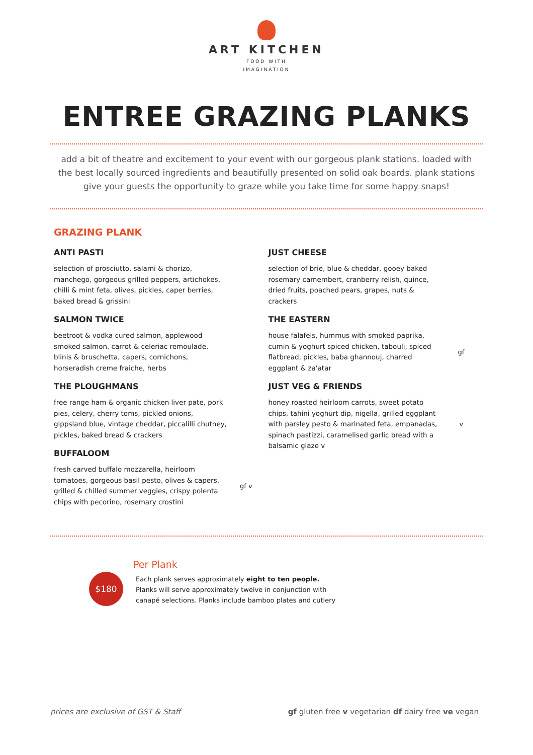ART KITCHEN
FOOD WITH
IMAGINATION
ENTREE GRAZING PLANKS
add a bit of theatre and excitement to your event with our gorgeous plank stations. loaded with the best locally sourced ingredients and beautifully presented on solid oak boards. plank stations give your guests the opportunity to graze while you take time for some happy snaps!
GRAZING PLANK
ANTI PASTI
selection of prosciutto, salami & chorizo, manchego, gorgeous grilled peppers, artichokes, chilli & mint feta, olives, pickles, caper berries, baked bread & grissini
SALMON TWICE
beetroot & vodka cured salmon, applewood smoked salmon, carrot & celeriac remoulade, blinis & bruschetta, capers, cornichons, horseradish creme fraiche, herbs
THE PLOUGHMANS
free range ham & organic chicken liver pate, pork pies, celery, cherry toms, pickled onions, gippsland blue, vintage cheddar, piccalilli chutney, pickles, baked bread & crackers
BUFFALOOM
fresh carved buffalo mozzarella, heirloom tomatoes, gorgeous basil pesto, olives & capers, grilled & chilled summer veggies, crispy polenta chips with pecorino, rosemary crostini
gf v
JUST CHEESE
selection of brie, blue & cheddar, gooey baked rosemary camembert, cranberry relish, quince, dried fruits, poached pears, grapes, nuts & crackers
THE EASTERN
house falafels, hummus with smoked paprika, cumin & yoghurt spiced chicken, tabouli, spiced flatbread, pickles, baba ghannouj, charred eggplant & za'atar
gf
JUST VEG & FRIENDS
honey roasted heirloom carrots, sweet potato chips, tahini yoghurt dip, nigella, grilled eggplant with parsley pesto & marinated feta, empanadas, spinach pastizzi, caramelised garlic bread with a balsamic glaze v
v
$180
Per Plank
Each plank serves approximately eight to ten people.
Planks will serve approximately twelve in conjunction with
canapé selections. Planks include bamboo plates and cutlery
prices are exclusive of GST & Staff gf gluten free v vegetarian df dairy free ve vegan